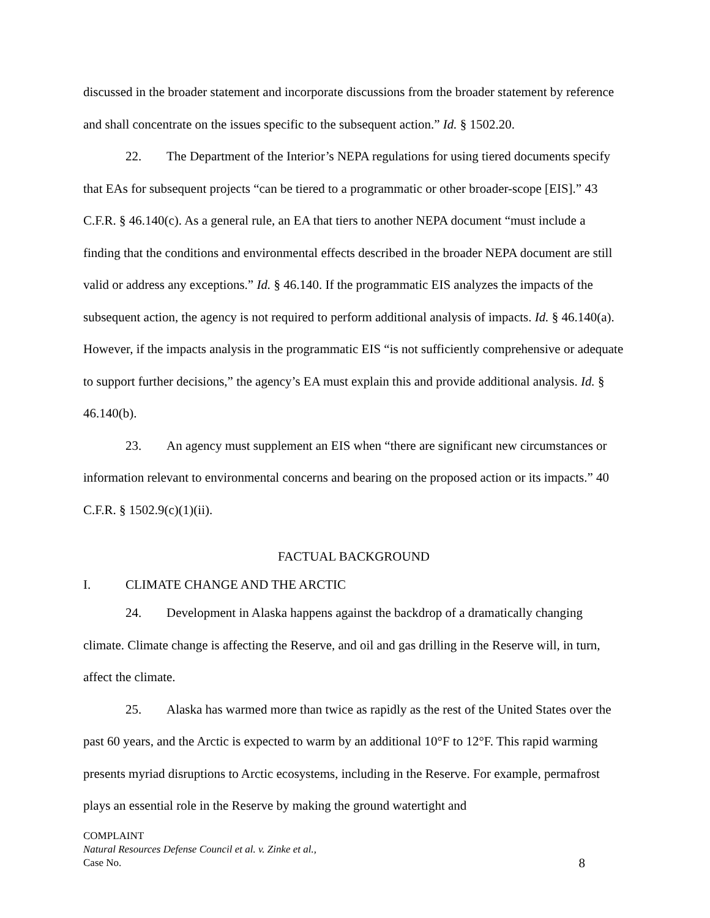discussed in the broader statement and incorporate discussions from the broader statement by reference and shall concentrate on the issues specific to the subsequent action.” Id. § 1502.20.
22. The Department of the Interior’s NEPA regulations for using tiered documents specify that EAs for subsequent projects “can be tiered to a programmatic or other broader-scope [EIS].” 43 C.F.R. § 46.140(c). As a general rule, an EA that tiers to another NEPA document “must include a finding that the conditions and environmental effects described in the broader NEPA document are still valid or address any exceptions.” Id. § 46.140. If the programmatic EIS analyzes the impacts of the subsequent action, the agency is not required to perform additional analysis of impacts. Id. § 46.140(a). However, if the impacts analysis in the programmatic EIS “is not sufficiently comprehensive or adequate to support further decisions,” the agency’s EA must explain this and provide additional analysis. Id. § 46.140(b).
23. An agency must supplement an EIS when “there are significant new circumstances or information relevant to environmental concerns and bearing on the proposed action or its impacts.” 40 C.F.R. § 1502.9(c)(1)(ii).
FACTUAL BACKGROUND
I. CLIMATE CHANGE AND THE ARCTIC
24. Development in Alaska happens against the backdrop of a dramatically changing climate. Climate change is affecting the Reserve, and oil and gas drilling in the Reserve will, in turn, affect the climate.
25. Alaska has warmed more than twice as rapidly as the rest of the United States over the past 60 years, and the Arctic is expected to warm by an additional 10°F to 12°F. This rapid warming presents myriad disruptions to Arctic ecosystems, including in the Reserve. For example, permafrost plays an essential role in the Reserve by making the ground watertight and
COMPLAINT
Natural Resources Defense Council et al. v. Zinke et al.,
Case No.
8